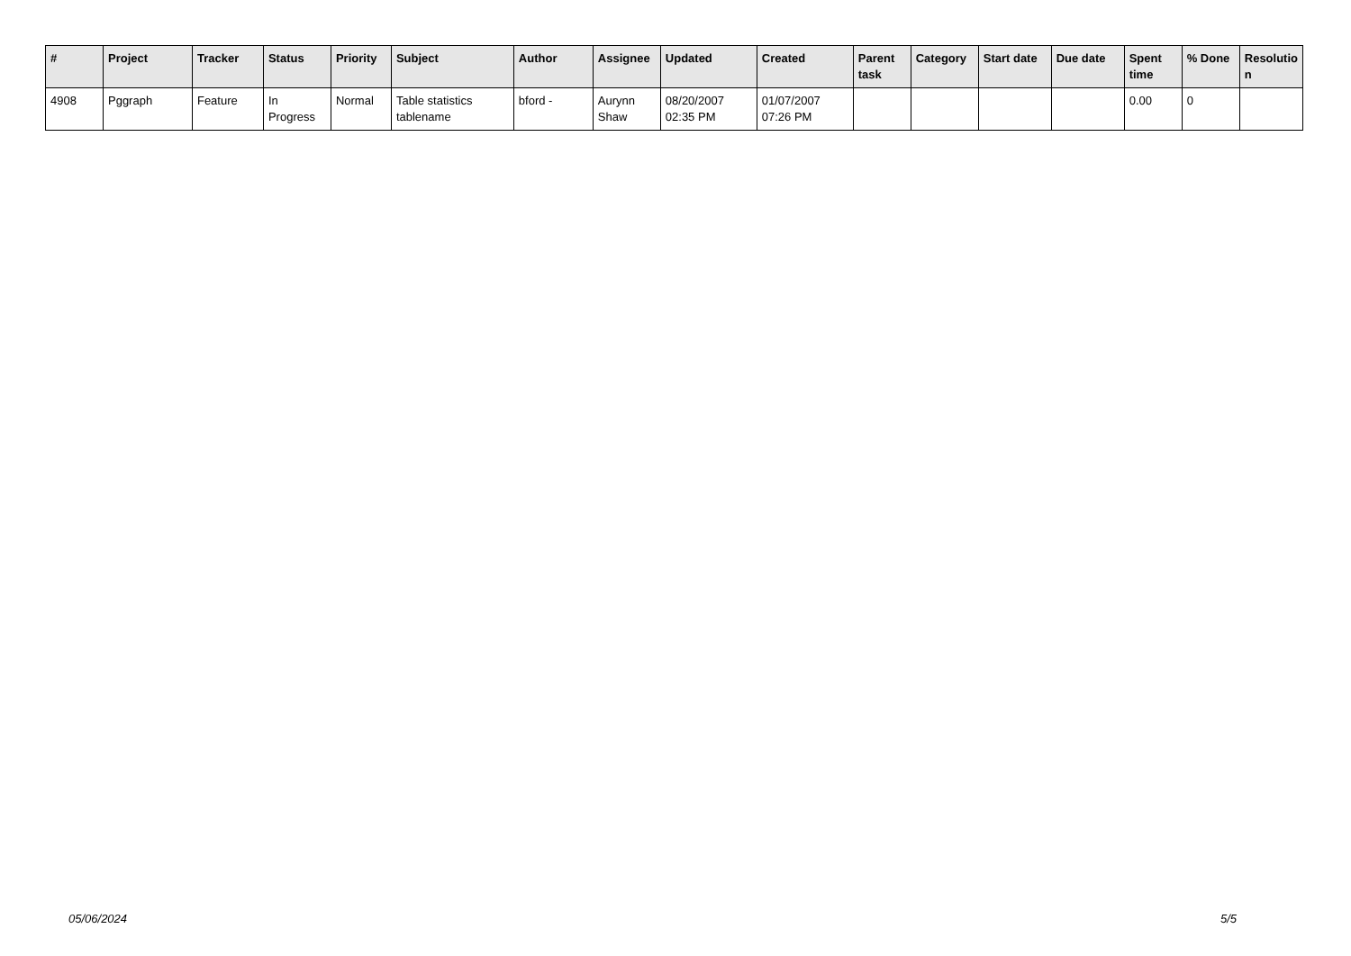| # | Project | Tracker | Status | Priority | Subject | Author | Assignee | Updated | Created | Parent task | Category | Start date | Due date | Spent time | % Done | Resolutio n |
| --- | --- | --- | --- | --- | --- | --- | --- | --- | --- | --- | --- | --- | --- | --- | --- | --- |
| 4908 | Pggraph | Feature | In Progress | Normal | Table statistics tablename | bford - | Aurynn Shaw | 08/20/2007 02:35 PM | 01/07/2007 07:26 PM | | | | | 0.00 | 0 | |
05/06/2024 5/5